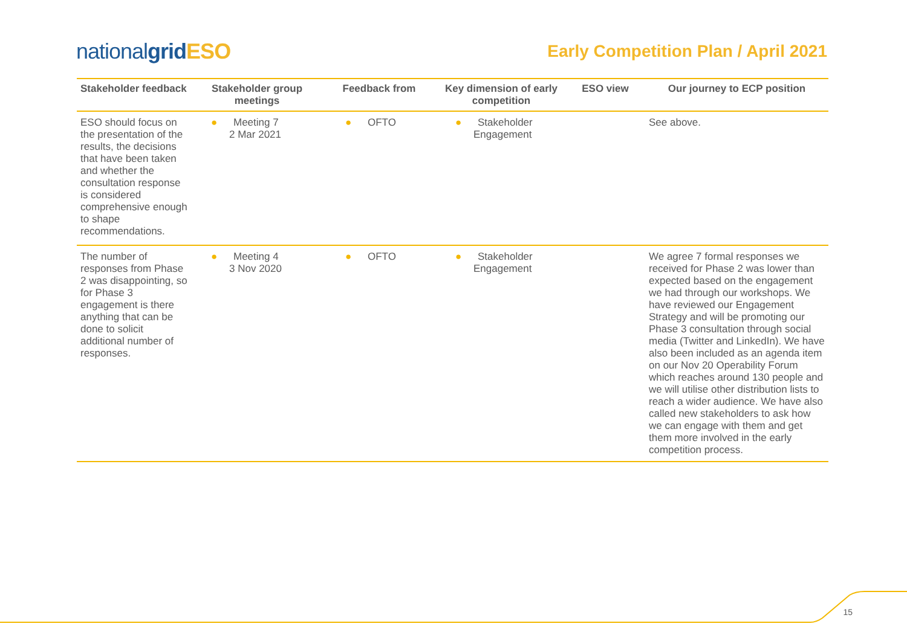nationalgrid ESO
Early Competition Plan / April 2021
| Stakeholder feedback | Stakeholder group meetings | Feedback from | Key dimension of early competition | ESO view | Our journey to ECP position |
| --- | --- | --- | --- | --- | --- |
| ESO should focus on the presentation of the results, the decisions that have been taken and whether the consultation response is considered comprehensive enough to shape recommendations. | ● Meeting 7 2 Mar 2021 | ● OFTO | ● Stakeholder Engagement | | See above. |
| The number of responses from Phase 2 was disappointing, so for Phase 3 engagement is there anything that can be done to solicit additional number of responses. | ● Meeting 4 3 Nov 2020 | ● OFTO | ● Stakeholder Engagement | | We agree 7 formal responses we received for Phase 2 was lower than expected based on the engagement we had through our workshops. We have reviewed our Engagement Strategy and will be promoting our Phase 3 consultation through social media (Twitter and LinkedIn). We have also been included as an agenda item on our Nov 20 Operability Forum which reaches around 130 people and we will utilise other distribution lists to reach a wider audience. We have also called new stakeholders to ask how we can engage with them and get them more involved in the early competition process. |
15